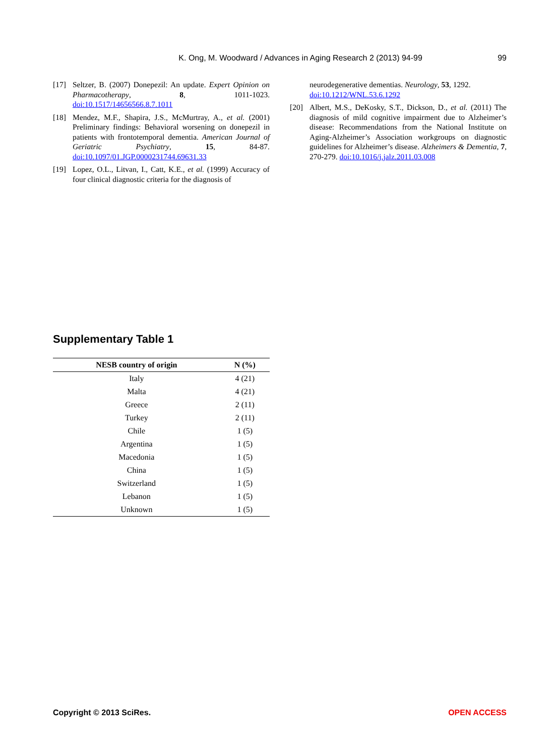K. Ong, M. Woodward / Advances in Aging Research 2 (2013) 94-99 99
[17] Seltzer, B. (2007) Donepezil: An update. Expert Opinion on Pharmacotherapy, 8, 1011-1023. doi:10.1517/14656566.8.7.1011
[18] Mendez, M.F., Shapira, J.S., McMurtray, A., et al. (2001) Preliminary findings: Behavioral worsening on donepezil in patients with frontotemporal dementia. American Journal of Geriatric Psychiatry, 15, 84-87. doi:10.1097/01.JGP.0000231744.69631.33
[19] Lopez, O.L., Litvan, I., Catt, K.E., et al. (1999) Accuracy of four clinical diagnostic criteria for the diagnosis of
neurodegenerative dementias. Neurology, 53, 1292.
doi:10.1212/WNL.53.6.1292
[20] Albert, M.S., DeKosky, S.T., Dickson, D., et al. (2011) The diagnosis of mild cognitive impairment due to Alzheimer’s disease: Recommendations from the National Institute on Aging-Alzheimer’s Association workgroups on diagnostic guidelines for Alzheimer’s disease. Alzheimers & Dementia, 7, 270-279. doi:10.1016/j.jalz.2011.03.008
Supplementary Table 1
| NESB country of origin | N (%) |
| --- | --- |
| Italy | 4 (21) |
| Malta | 4 (21) |
| Greece | 2 (11) |
| Turkey | 2 (11) |
| Chile | 1 (5) |
| Argentina | 1 (5) |
| Macedonia | 1 (5) |
| China | 1 (5) |
| Switzerland | 1 (5) |
| Lebanon | 1 (5) |
| Unknown | 1 (5) |
Copyright © 2013 SciRes. OPEN ACCESS